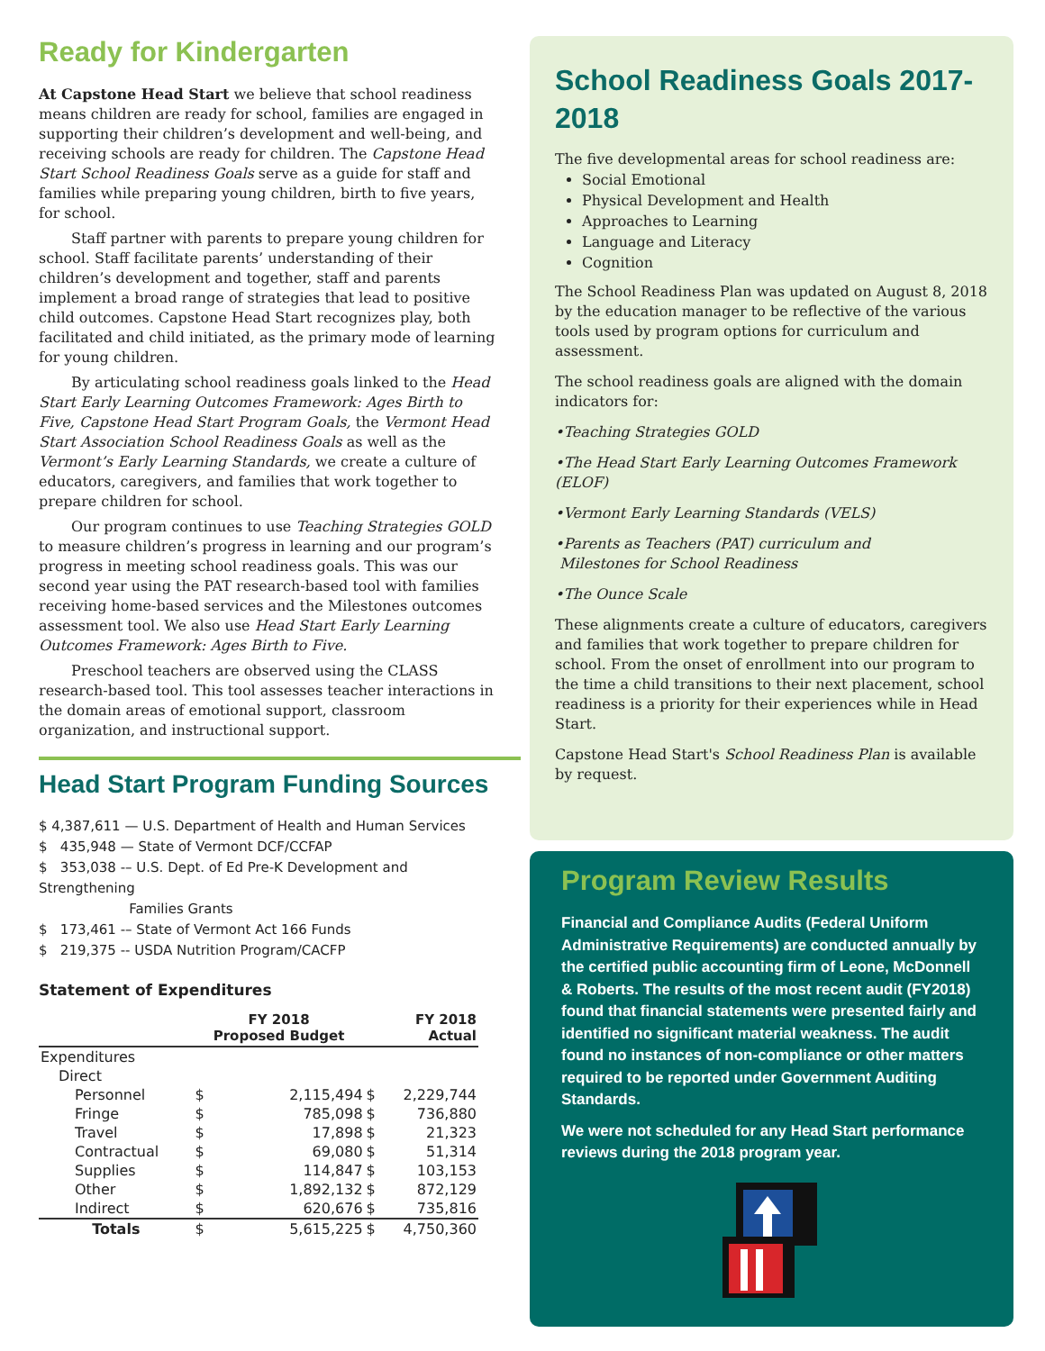Ready for Kindergarten
At Capstone Head Start we believe that school readiness means children are ready for school, families are engaged in supporting their children’s development and well-being, and receiving schools are ready for children. The Capstone Head Start School Readiness Goals serve as a guide for staff and families while preparing young children, birth to five years, for school.
Staff partner with parents to prepare young children for school. Staff facilitate parents’ understanding of their children’s development and together, staff and parents implement a broad range of strategies that lead to positive child outcomes. Capstone Head Start recognizes play, both facilitated and child initiated, as the primary mode of learning for young children.
By articulating school readiness goals linked to the Head Start Early Learning Outcomes Framework: Ages Birth to Five, Capstone Head Start Program Goals, the Vermont Head Start Association School Readiness Goals as well as the Vermont’s Early Learning Standards, we create a culture of educators, caregivers, and families that work together to prepare children for school.
Our program continues to use Teaching Strategies GOLD to measure children’s progress in learning and our program’s progress in meeting school readiness goals. This was our second year using the PAT research-based tool with families receiving home-based services and the Milestones outcomes assessment tool. We also use Head Start Early Learning Outcomes Framework: Ages Birth to Five.
Preschool teachers are observed using the CLASS research-based tool. This tool assesses teacher interactions in the domain areas of emotional support, classroom organization, and instructional support.
Head Start Program Funding Sources
$ 4,387,611 — U.S. Department of Health and Human Services
$ 435,948 — State of Vermont DCF/CCFAP
$ 353,038 -– U.S. Dept. of Ed Pre-K Development and Strengthening
Families Grants
$ 173,461 -– State of Vermont Act 166 Funds
$ 219,375 -- USDA Nutrition Program/CACFP
Statement of Expenditures
| | FY 2018 Proposed Budget | | FY 2018 Actual | |
| --- | --- | --- | --- | --- |
| Expenditures | | | | |
| Direct | | | | |
| Personnel | $ | 2,115,494 | $ | 2,229,744 |
| Fringe | $ | 785,098 | $ | 736,880 |
| Travel | $ | 17,898 | $ | 21,323 |
| Contractual | $ | 69,080 | $ | 51,314 |
| Supplies | $ | 114,847 | $ | 103,153 |
| Other | $ | 1,892,132 | $ | 872,129 |
| Indirect | $ | 620,676 | $ | 735,816 |
| Totals | $ | 5,615,225 | $ | 4,750,360 |
School Readiness Goals 2017-2018
The five developmental areas for school readiness are:
Social Emotional
Physical Development and Health
Approaches to Learning
Language and Literacy
Cognition
The School Readiness Plan was updated on August 8, 2018 by the education manager to be reflective of the various tools used by program options for curriculum and assessment.
The school readiness goals are aligned with the domain indicators for:
•Teaching Strategies GOLD
•The Head Start Early Learning Outcomes Framework (ELOF)
•Vermont Early Learning Standards (VELS)
•Parents as Teachers (PAT) curriculum and
Milestones for School Readiness
•The Ounce Scale
These alignments create a culture of educators, caregivers and families that work together to prepare children for school. From the onset of enrollment into our program to the time a child transitions to their next placement, school readiness is a priority for their experiences while in Head Start.
Capstone Head Start's School Readiness Plan is available by request.
Program Review Results
Financial and Compliance Audits (Federal Uniform Administrative Requirements) are conducted annually by the certified public accounting firm of Leone, McDonnell & Roberts. The results of the most recent audit (FY2018) found that financial statements were presented fairly and identified no significant material weakness. The audit found no instances of non-compliance or other matters required to be reported under Government Auditing Standards.
We were not scheduled for any Head Start performance reviews during the 2018 program year.